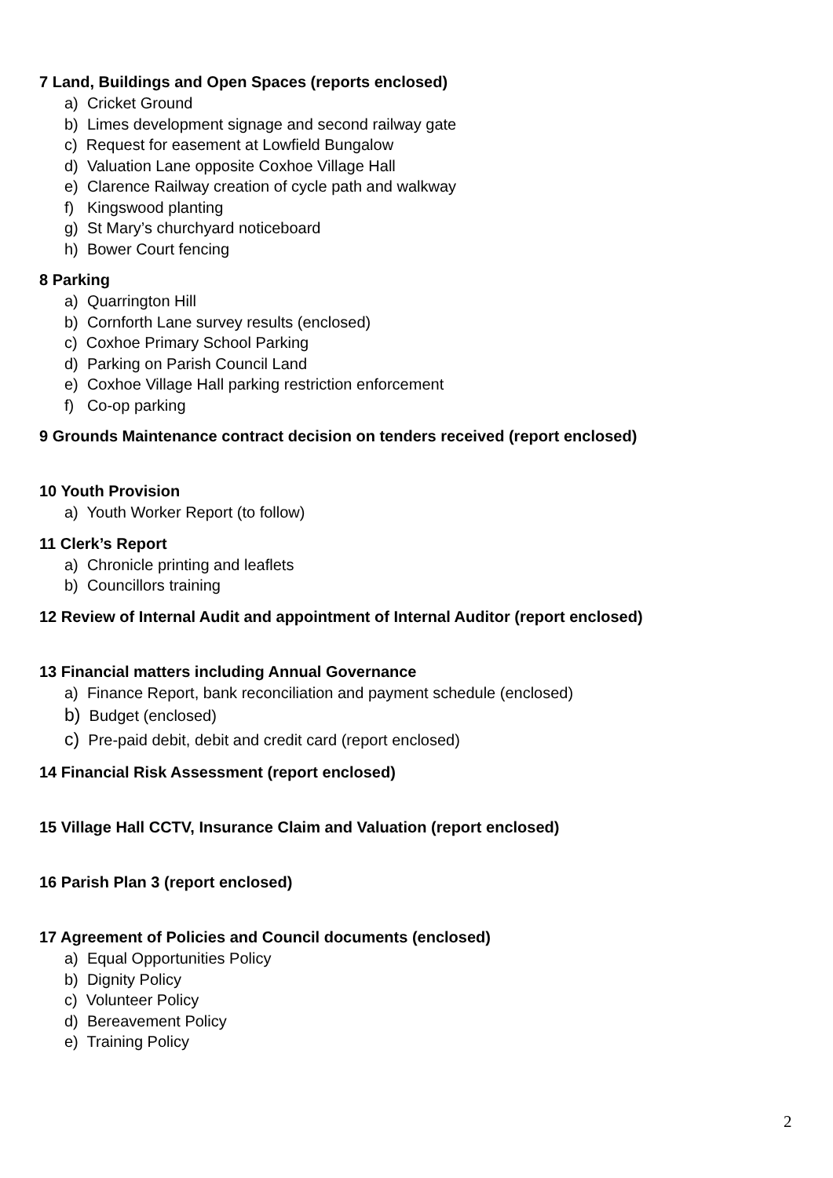7 Land, Buildings and Open Spaces (reports enclosed)
a) Cricket Ground
b) Limes development signage and second railway gate
c) Request for easement at Lowfield Bungalow
d) Valuation Lane opposite Coxhoe Village Hall
e) Clarence Railway creation of cycle path and walkway
f) Kingswood planting
g) St Mary’s churchyard noticeboard
h) Bower Court fencing
8 Parking
a) Quarrington Hill
b) Cornforth Lane survey results (enclosed)
c) Coxhoe Primary School Parking
d) Parking on Parish Council Land
e) Coxhoe Village Hall parking restriction enforcement
f) Co-op parking
9 Grounds Maintenance contract decision on tenders received (report enclosed)
10 Youth Provision
a) Youth Worker Report (to follow)
11 Clerk’s Report
a) Chronicle printing and leaflets
b) Councillors training
12 Review of Internal Audit and appointment of Internal Auditor (report enclosed)
13 Financial matters including Annual Governance
a) Finance Report, bank reconciliation and payment schedule (enclosed)
b) Budget (enclosed)
c) Pre-paid debit, debit and credit card (report enclosed)
14 Financial Risk Assessment (report enclosed)
15 Village Hall CCTV, Insurance Claim and Valuation (report enclosed)
16 Parish Plan 3 (report enclosed)
17 Agreement of Policies and Council documents (enclosed)
a) Equal Opportunities Policy
b) Dignity Policy
c) Volunteer Policy
d) Bereavement Policy
e) Training Policy
2